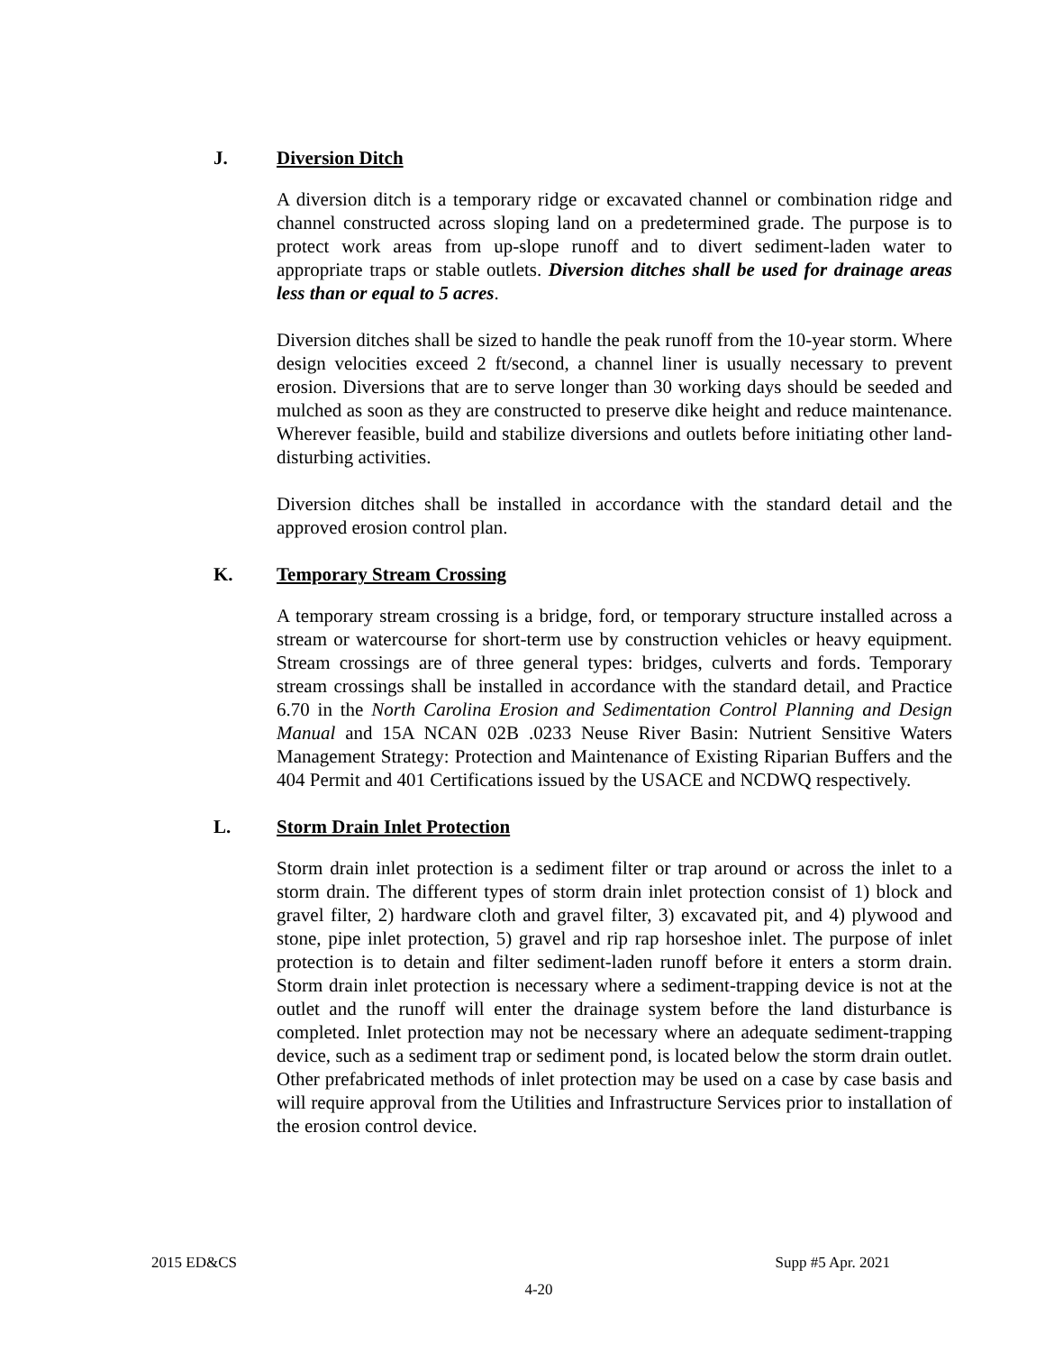J. Diversion Ditch
A diversion ditch is a temporary ridge or excavated channel or combination ridge and channel constructed across sloping land on a predetermined grade. The purpose is to protect work areas from up-slope runoff and to divert sediment-laden water to appropriate traps or stable outlets. Diversion ditches shall be used for drainage areas less than or equal to 5 acres.
Diversion ditches shall be sized to handle the peak runoff from the 10-year storm. Where design velocities exceed 2 ft/second, a channel liner is usually necessary to prevent erosion. Diversions that are to serve longer than 30 working days should be seeded and mulched as soon as they are constructed to preserve dike height and reduce maintenance. Wherever feasible, build and stabilize diversions and outlets before initiating other land-disturbing activities.
Diversion ditches shall be installed in accordance with the standard detail and the approved erosion control plan.
K. Temporary Stream Crossing
A temporary stream crossing is a bridge, ford, or temporary structure installed across a stream or watercourse for short-term use by construction vehicles or heavy equipment. Stream crossings are of three general types: bridges, culverts and fords. Temporary stream crossings shall be installed in accordance with the standard detail, and Practice 6.70 in the North Carolina Erosion and Sedimentation Control Planning and Design Manual and 15A NCAN 02B .0233 Neuse River Basin: Nutrient Sensitive Waters Management Strategy: Protection and Maintenance of Existing Riparian Buffers and the 404 Permit and 401 Certifications issued by the USACE and NCDWQ respectively.
L. Storm Drain Inlet Protection
Storm drain inlet protection is a sediment filter or trap around or across the inlet to a storm drain. The different types of storm drain inlet protection consist of 1) block and gravel filter, 2) hardware cloth and gravel filter, 3) excavated pit, and 4) plywood and stone, pipe inlet protection, 5) gravel and rip rap horseshoe inlet. The purpose of inlet protection is to detain and filter sediment-laden runoff before it enters a storm drain. Storm drain inlet protection is necessary where a sediment-trapping device is not at the outlet and the runoff will enter the drainage system before the land disturbance is completed. Inlet protection may not be necessary where an adequate sediment-trapping device, such as a sediment trap or sediment pond, is located below the storm drain outlet. Other prefabricated methods of inlet protection may be used on a case by case basis and will require approval from the Utilities and Infrastructure Services prior to installation of the erosion control device.
2015 ED&CS Supp #5 Apr. 2021
4-20